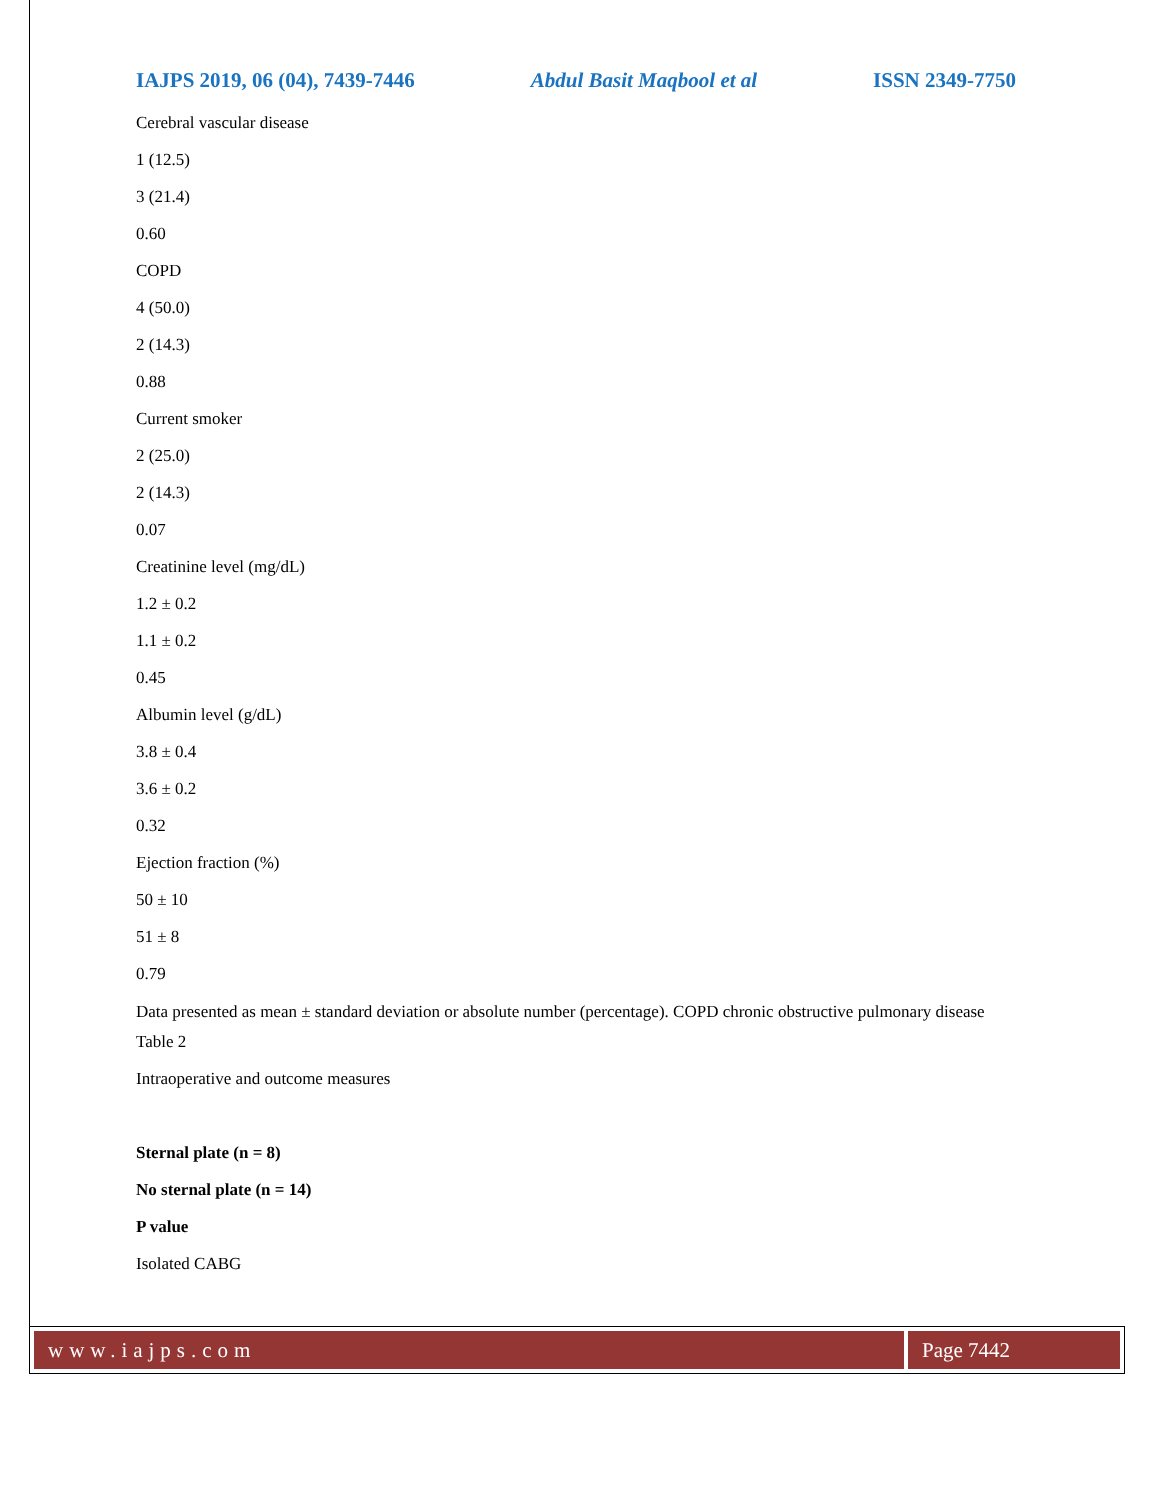IAJPS 2019, 06 (04), 7439-7446 Abdul Basit Maqbool et al ISSN 2349-7750
Cerebral vascular disease
1 (12.5)
3 (21.4)
0.60
COPD
4 (50.0)
2 (14.3)
0.88
Current smoker
2 (25.0)
2 (14.3)
0.07
Creatinine level (mg/dL)
1.2 ± 0.2
1.1 ± 0.2
0.45
Albumin level (g/dL)
3.8 ± 0.4
3.6 ± 0.2
0.32
Ejection fraction (%)
50 ± 10
51 ± 8
0.79
Data presented as mean ± standard deviation or absolute number (percentage). COPD chronic obstructive pulmonary disease
Table 2
Intraoperative and outcome measures
Sternal plate (n = 8)
No sternal plate (n = 14)
P value
Isolated CABG
www.iajps.com Page 7442